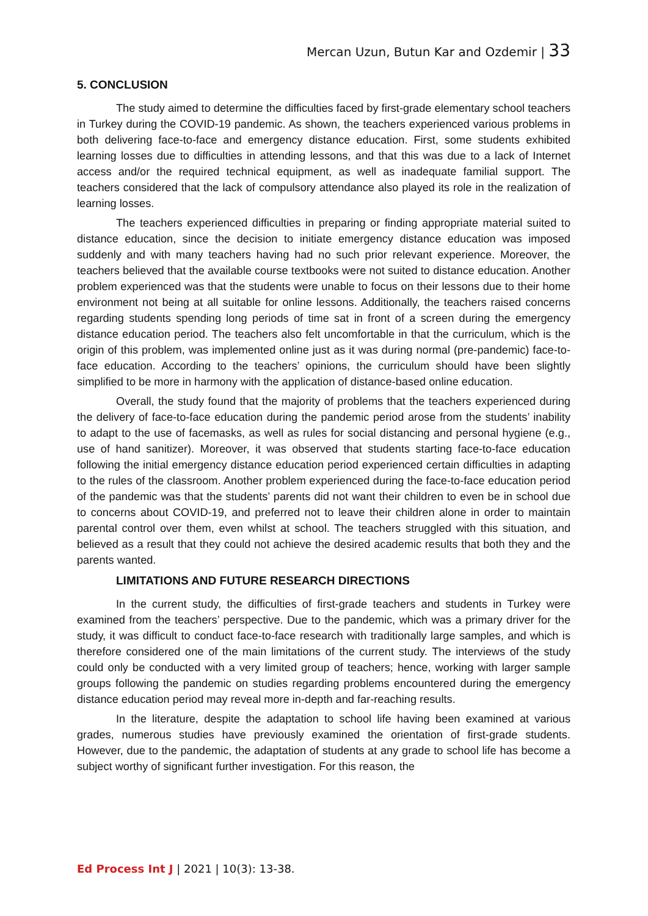Mercan Uzun, Butun Kar and Ozdemir | 33
5. CONCLUSION
The study aimed to determine the difficulties faced by first-grade elementary school teachers in Turkey during the COVID-19 pandemic. As shown, the teachers experienced various problems in both delivering face-to-face and emergency distance education. First, some students exhibited learning losses due to difficulties in attending lessons, and that this was due to a lack of Internet access and/or the required technical equipment, as well as inadequate familial support. The teachers considered that the lack of compulsory attendance also played its role in the realization of learning losses.
The teachers experienced difficulties in preparing or finding appropriate material suited to distance education, since the decision to initiate emergency distance education was imposed suddenly and with many teachers having had no such prior relevant experience. Moreover, the teachers believed that the available course textbooks were not suited to distance education. Another problem experienced was that the students were unable to focus on their lessons due to their home environment not being at all suitable for online lessons. Additionally, the teachers raised concerns regarding students spending long periods of time sat in front of a screen during the emergency distance education period. The teachers also felt uncomfortable in that the curriculum, which is the origin of this problem, was implemented online just as it was during normal (pre-pandemic) face-to-face education. According to the teachers’ opinions, the curriculum should have been slightly simplified to be more in harmony with the application of distance-based online education.
Overall, the study found that the majority of problems that the teachers experienced during the delivery of face-to-face education during the pandemic period arose from the students’ inability to adapt to the use of facemasks, as well as rules for social distancing and personal hygiene (e.g., use of hand sanitizer). Moreover, it was observed that students starting face-to-face education following the initial emergency distance education period experienced certain difficulties in adapting to the rules of the classroom. Another problem experienced during the face-to-face education period of the pandemic was that the students’ parents did not want their children to even be in school due to concerns about COVID-19, and preferred not to leave their children alone in order to maintain parental control over them, even whilst at school. The teachers struggled with this situation, and believed as a result that they could not achieve the desired academic results that both they and the parents wanted.
LIMITATIONS AND FUTURE RESEARCH DIRECTIONS
In the current study, the difficulties of first-grade teachers and students in Turkey were examined from the teachers’ perspective. Due to the pandemic, which was a primary driver for the study, it was difficult to conduct face-to-face research with traditionally large samples, and which is therefore considered one of the main limitations of the current study. The interviews of the study could only be conducted with a very limited group of teachers; hence, working with larger sample groups following the pandemic on studies regarding problems encountered during the emergency distance education period may reveal more in-depth and far-reaching results.
In the literature, despite the adaptation to school life having been examined at various grades, numerous studies have previously examined the orientation of first-grade students. However, due to the pandemic, the adaptation of students at any grade to school life has become a subject worthy of significant further investigation. For this reason, the
Ed Process Int J | 2021 | 10(3): 13-38.